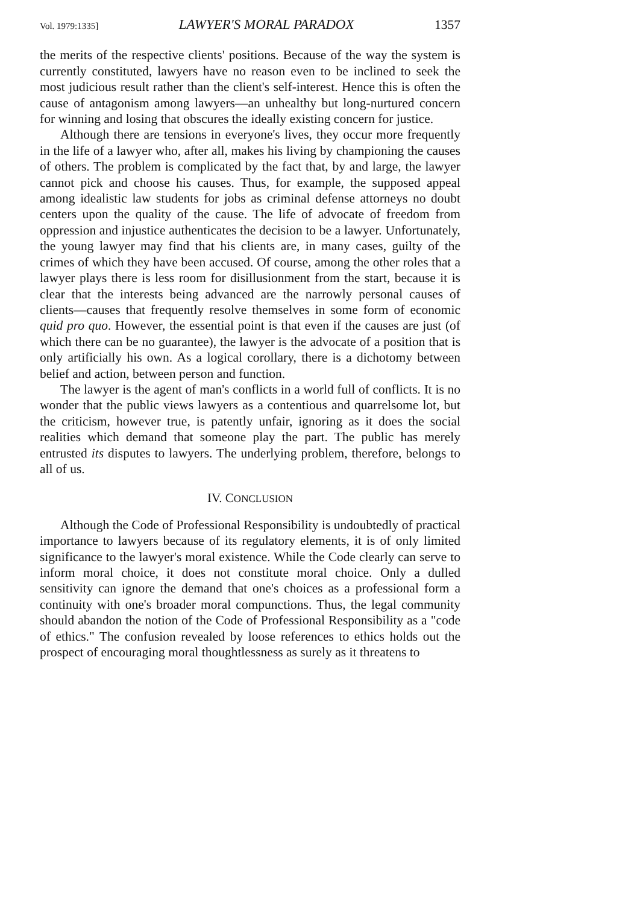Vol. 1979:1335] LAWYER'S MORAL PARADOX 1357
the merits of the respective clients' positions. Because of the way the system is currently constituted, lawyers have no reason even to be inclined to seek the most judicious result rather than the client's self-interest. Hence this is often the cause of antagonism among lawyers—an unhealthy but long-nurtured concern for winning and losing that obscures the ideally existing concern for justice.
Although there are tensions in everyone's lives, they occur more frequently in the life of a lawyer who, after all, makes his living by championing the causes of others. The problem is complicated by the fact that, by and large, the lawyer cannot pick and choose his causes. Thus, for example, the supposed appeal among idealistic law students for jobs as criminal defense attorneys no doubt centers upon the quality of the cause. The life of advocate of freedom from oppression and injustice authenticates the decision to be a lawyer. Unfortunately, the young lawyer may find that his clients are, in many cases, guilty of the crimes of which they have been accused. Of course, among the other roles that a lawyer plays there is less room for disillusionment from the start, because it is clear that the interests being advanced are the narrowly personal causes of clients—causes that frequently resolve themselves in some form of economic quid pro quo. However, the essential point is that even if the causes are just (of which there can be no guarantee), the lawyer is the advocate of a position that is only artificially his own. As a logical corollary, there is a dichotomy between belief and action, between person and function.
The lawyer is the agent of man's conflicts in a world full of conflicts. It is no wonder that the public views lawyers as a contentious and quarrelsome lot, but the criticism, however true, is patently unfair, ignoring as it does the social realities which demand that someone play the part. The public has merely entrusted its disputes to lawyers. The underlying problem, therefore, belongs to all of us.
IV. CONCLUSION
Although the Code of Professional Responsibility is undoubtedly of practical importance to lawyers because of its regulatory elements, it is of only limited significance to the lawyer's moral existence. While the Code clearly can serve to inform moral choice, it does not constitute moral choice. Only a dulled sensitivity can ignore the demand that one's choices as a professional form a continuity with one's broader moral compunctions. Thus, the legal community should abandon the notion of the Code of Professional Responsibility as a "code of ethics." The confusion revealed by loose references to ethics holds out the prospect of encouraging moral thoughtlessness as surely as it threatens to